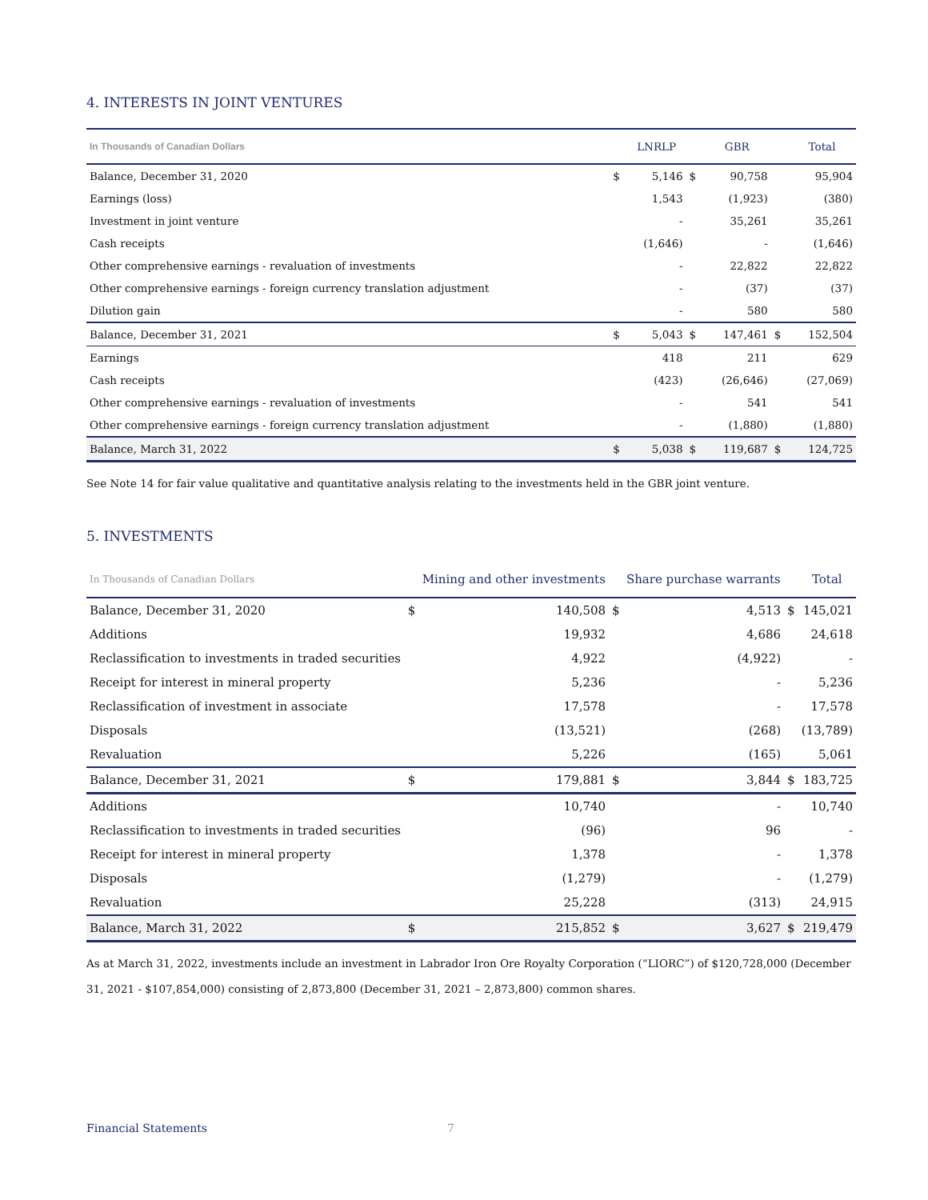4. INTERESTS IN JOINT VENTURES
| In Thousands of Canadian Dollars | | LNRLP | | GBR | | Total |
| --- | --- | --- | --- | --- | --- | --- |
| Balance, December 31, 2020 | $ | 5,146 | $ | 90,758 | | 95,904 |
| Earnings (loss) | | 1,543 | | (1,923) | | (380) |
| Investment in joint venture | | - | | 35,261 | | 35,261 |
| Cash receipts | | (1,646) | | - | | (1,646) |
| Other comprehensive earnings - revaluation of investments | | - | | 22,822 | | 22,822 |
| Other comprehensive earnings - foreign currency translation adjustment | | - | | (37) | | (37) |
| Dilution gain | | - | | 580 | | 580 |
| Balance, December 31, 2021 | $ | 5,043 | $ | 147,461 | $ | 152,504 |
| Earnings | | 418 | | 211 | | 629 |
| Cash receipts | | (423) | | (26,646) | | (27,069) |
| Other comprehensive earnings - revaluation of investments | | - | | 541 | | 541 |
| Other comprehensive earnings - foreign currency translation adjustment | | - | | (1,880) | | (1,880) |
| Balance, March 31, 2022 | $ | 5,038 | $ | 119,687 | $ | 124,725 |
See Note 14 for fair value qualitative and quantitative analysis relating to the investments held in the GBR joint venture.
5. INVESTMENTS
| In Thousands of Canadian Dollars | | Mining and other investments | | Share purchase warrants | | Total |
| --- | --- | --- | --- | --- | --- | --- |
| Balance, December 31, 2020 | $ | 140,508 | $ | 4,513 | $ | 145,021 |
| Additions | | 19,932 | | 4,686 | | 24,618 |
| Reclassification to investments in traded securities | | 4,922 | | (4,922) | | - |
| Receipt for interest in mineral property | | 5,236 | | - | | 5,236 |
| Reclassification of investment in associate | | 17,578 | | - | | 17,578 |
| Disposals | | (13,521) | | (268) | | (13,789) |
| Revaluation | | 5,226 | | (165) | | 5,061 |
| Balance, December 31, 2021 | $ | 179,881 | $ | 3,844 | $ | 183,725 |
| Additions | | 10,740 | | - | | 10,740 |
| Reclassification to investments in traded securities | | (96) | | 96 | | - |
| Receipt for interest in mineral property | | 1,378 | | - | | 1,378 |
| Disposals | | (1,279) | | - | | (1,279) |
| Revaluation | | 25,228 | | (313) | | 24,915 |
| Balance, March 31, 2022 | $ | 215,852 | $ | 3,627 | $ | 219,479 |
As at March 31, 2022, investments include an investment in Labrador Iron Ore Royalty Corporation (“LIORC”) of $120,728,000 (December 31, 2021 - $107,854,000) consisting of 2,873,800 (December 31, 2021 – 2,873,800) common shares.
Financial Statements 7